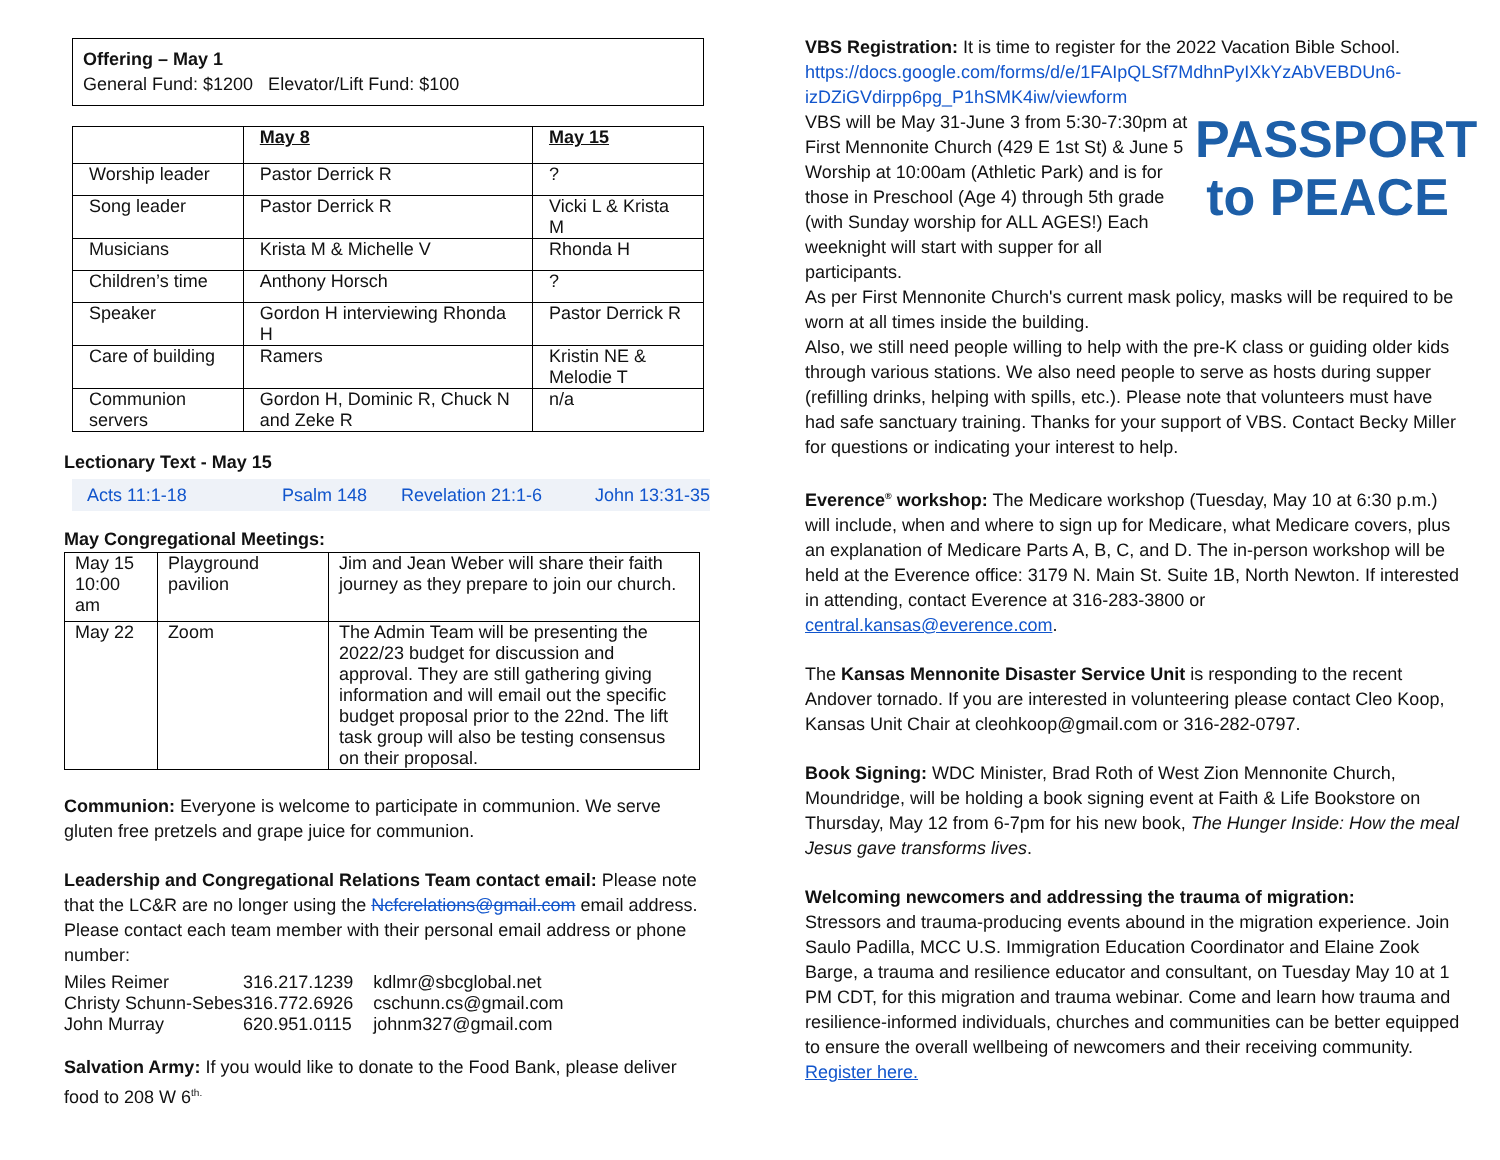Offering – May 1
General Fund: $1200 Elevator/Lift Fund: $100
| | May 8 | May 15 |
| --- | --- | --- |
| Worship leader | Pastor Derrick R | ? |
| Song leader | Pastor Derrick R | Vicki L & Krista M |
| Musicians | Krista M & Michelle V | Rhonda H |
| Children’s time | Anthony Horsch | ? |
| Speaker | Gordon H interviewing Rhonda H | Pastor Derrick R |
| Care of building | Ramers | Kristin NE & Melodie T |
| Communion servers | Gordon H, Dominic R, Chuck N and Zeke R | n/a |
Lectionary Text - May 15
Acts 11:1-18 Psalm 148 Revelation 21:1-6 John 13:31-35
May Congregational Meetings:
| May 15 10:00 am | Playground pavilion | Jim and Jean Weber will share their faith journey as they prepare to join our church. |
| May 22 | Zoom | The Admin Team will be presenting the 2022/23 budget for discussion and approval. They are still gathering giving information and will email out the specific budget proposal prior to the 22nd. The lift task group will also be testing consensus on their proposal. |
Communion: Everyone is welcome to participate in communion. We serve gluten free pretzels and grape juice for communion.
Leadership and Congregational Relations Team contact email: Please note that the LC&R are no longer using the Ncfcrelations@gmail.com email address. Please contact each team member with their personal email address or phone number:
| Miles Reimer | 316.217.1239 | kdlmr@sbcglobal.net |
| Christy Schunn-Sebes | 316.772.6926 | cschunn.cs@gmail.com |
| John Murray | 620.951.0115 | johnm327@gmail.com |
Salvation Army: If you would like to donate to the Food Bank, please deliver food to 208 W 6<sup>th.</sup>
VBS Registration: It is time to register for the 2022 Vacation Bible School. https://docs.google.com/forms/d/e/1FAIpQLSf7MdhnPyIXkYzAbVEBDUn6-izDZiGVdirpp6pg_P1hSMK4iw/viewform
PASSPORT
to PEACE VBS will be May 31-June 3 from 5:30-7:30pm at First Mennonite Church (429 E 1st St) & June 5 Worship at 10:00am (Athletic Park) and is for those in Preschool (Age 4) through 5th grade (with Sunday worship for ALL AGES!) Each weeknight will start with supper for all participants.
As per First Mennonite Church's current mask policy, masks will be required to be worn at all times inside the building.
Also, we still need people willing to help with the pre-K class or guiding older kids through various stations. We also need people to serve as hosts during supper (refilling drinks, helping with spills, etc.). Please note that volunteers must have had safe sanctuary training. Thanks for your support of VBS. Contact Becky Miller for questions or indicating your interest to help.
Everence<sup>®</sup> workshop: The Medicare workshop (Tuesday, May 10 at 6:30 p.m.) will include, when and where to sign up for Medicare, what Medicare covers, plus an explanation of Medicare Parts A, B, C, and D. The in-person workshop will be held at the Everence office: 3179 N. Main St. Suite 1B, North Newton. If interested in attending, contact Everence at 316-283-3800 or central.kansas@everence.com.
The Kansas Mennonite Disaster Service Unit is responding to the recent Andover tornado. If you are interested in volunteering please contact Cleo Koop, Kansas Unit Chair at cleohkoop@gmail.com or 316-282-0797.
Book Signing: WDC Minister, Brad Roth of West Zion Mennonite Church, Moundridge, will be holding a book signing event at Faith & Life Bookstore on Thursday, May 12 from 6-7pm for his new book, The Hunger Inside: How the meal Jesus gave transforms lives.
Welcoming newcomers and addressing the trauma of migration:
Stressors and trauma-producing events abound in the migration experience. Join Saulo Padilla, MCC U.S. Immigration Education Coordinator and Elaine Zook Barge, a trauma and resilience educator and consultant, on Tuesday May 10 at 1 PM CDT, for this migration and trauma webinar. Come and learn how trauma and resilience-informed individuals, churches and communities can be better equipped to ensure the overall wellbeing of newcomers and their receiving community. Register here.